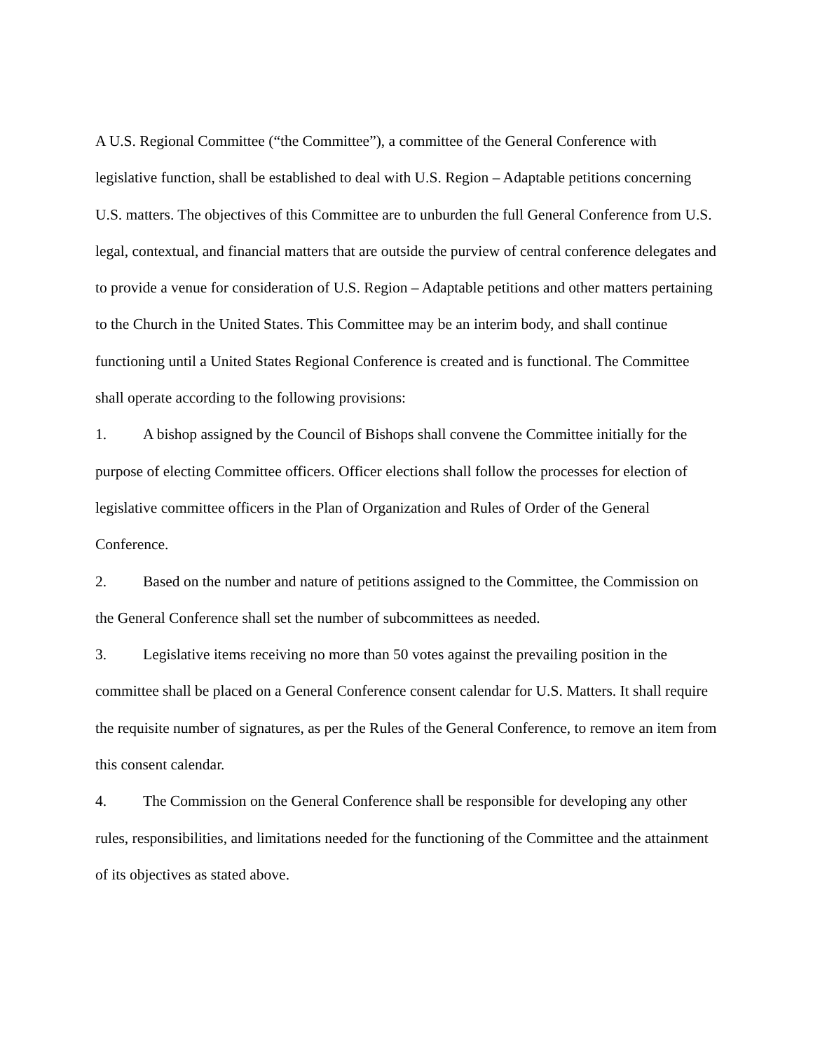A U.S. Regional Committee (“the Committee”), a committee of the General Conference with legislative function, shall be established to deal with U.S. Region – Adaptable petitions concerning U.S. matters. The objectives of this Committee are to unburden the full General Conference from U.S. legal, contextual, and financial matters that are outside the purview of central conference delegates and to provide a venue for consideration of U.S. Region – Adaptable petitions and other matters pertaining to the Church in the United States. This Committee may be an interim body, and shall continue functioning until a United States Regional Conference is created and is functional. The Committee shall operate according to the following provisions:
1. A bishop assigned by the Council of Bishops shall convene the Committee initially for the purpose of electing Committee officers. Officer elections shall follow the processes for election of legislative committee officers in the Plan of Organization and Rules of Order of the General Conference.
2. Based on the number and nature of petitions assigned to the Committee, the Commission on the General Conference shall set the number of subcommittees as needed.
3. Legislative items receiving no more than 50 votes against the prevailing position in the committee shall be placed on a General Conference consent calendar for U.S. Matters. It shall require the requisite number of signatures, as per the Rules of the General Conference, to remove an item from this consent calendar.
4. The Commission on the General Conference shall be responsible for developing any other rules, responsibilities, and limitations needed for the functioning of the Committee and the attainment of its objectives as stated above.